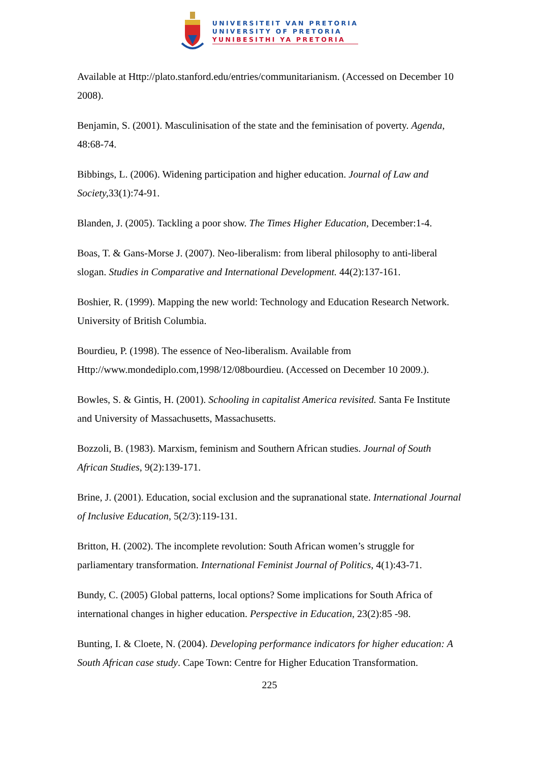UNIVERSITEIT VAN PRETORIA
UNIVERSITY OF PRETORIA
YUNIBESITHI YA PRETORIA
Available at Http://plato.stanford.edu/entries/communitarianism. (Accessed on December 10 2008).
Benjamin, S. (2001). Masculinisation of the state and the feminisation of poverty. Agenda, 48:68-74.
Bibbings, L. (2006). Widening participation and higher education. Journal of Law and Society, 33(1):74-91.
Blanden, J. (2005). Tackling a poor show. The Times Higher Education, December:1-4.
Boas, T. & Gans-Morse J. (2007). Neo-liberalism: from liberal philosophy to anti-liberal slogan. Studies in Comparative and International Development. 44(2):137-161.
Boshier, R. (1999). Mapping the new world: Technology and Education Research Network. University of British Columbia.
Bourdieu, P. (1998). The essence of Neo-liberalism. Available from Http://www.mondediplo.com,1998/12/08bourdieu. (Accessed on December 10 2009.).
Bowles, S. & Gintis, H. (2001). Schooling in capitalist America revisited. Santa Fe Institute and University of Massachusetts, Massachusetts.
Bozzoli, B. (1983). Marxism, feminism and Southern African studies. Journal of South African Studies, 9(2):139-171.
Brine, J. (2001). Education, social exclusion and the supranational state. International Journal of Inclusive Education, 5(2/3):119-131.
Britton, H. (2002). The incomplete revolution: South African women’s struggle for parliamentary transformation. International Feminist Journal of Politics, 4(1):43-71.
Bundy, C. (2005) Global patterns, local options? Some implications for South Africa of international changes in higher education. Perspective in Education, 23(2):85 -98.
Bunting, I. & Cloete, N. (2004). Developing performance indicators for higher education: A South African case study. Cape Town: Centre for Higher Education Transformation.
225